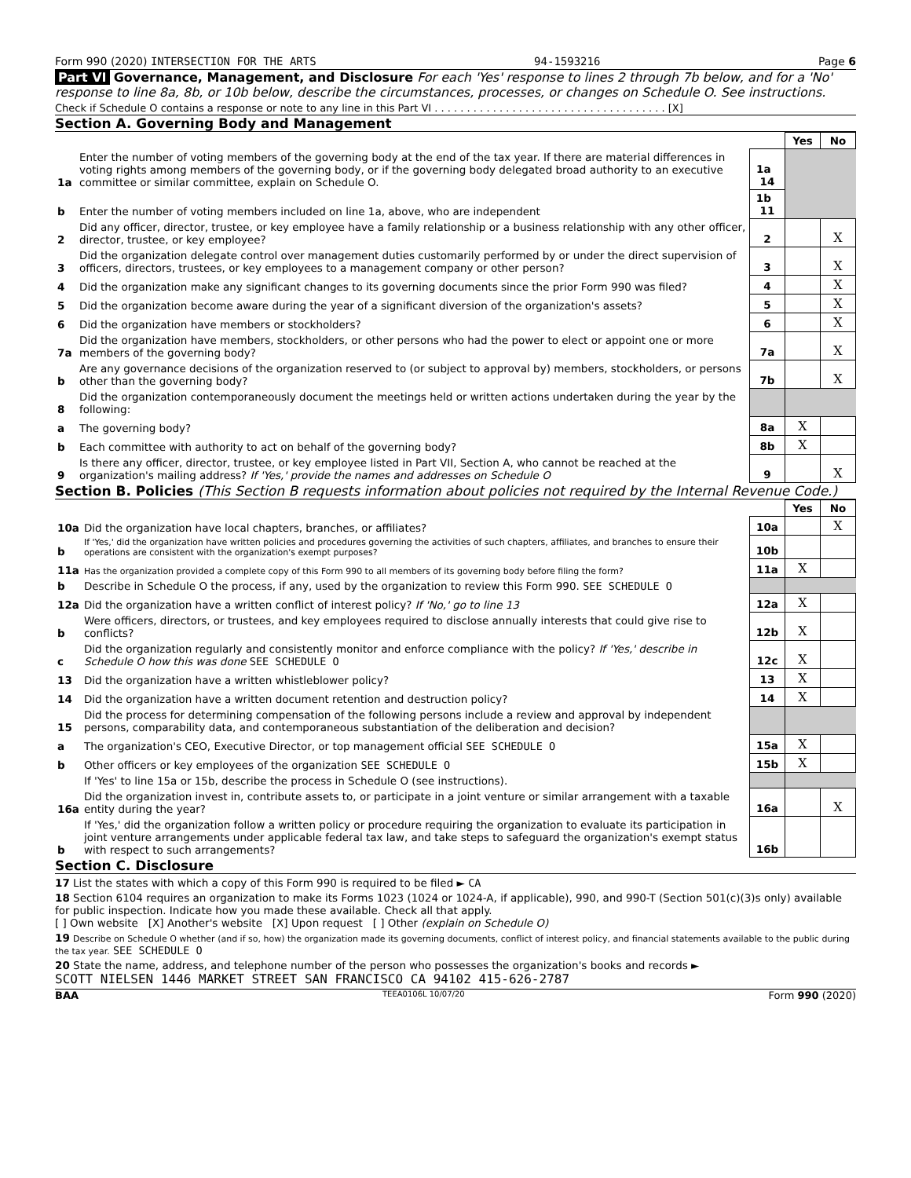Form 990 (2020) INTERSECTION FOR THE ARTS 94-1593216 Page 6
Part VI Governance, Management, and Disclosure For each 'Yes' response to lines 2 through 7b below, and for a 'No' response to line 8a, 8b, or 10b below, describe the circumstances, processes, or changes on Schedule O. See instructions.
Check if Schedule O contains a response or note to any line in this Part VI . . . . . . . . . . . . . . . . . . . . . . . . . . . . . . . . . . . . [X]
Section A. Governing Body and Management
| | | | Yes | No |
| 1a | Enter the number of voting members of the governing body at the end of the tax year. If there are material differences in voting rights among members of the governing body, or if the governing body delegated broad authority to an executive committee or similar committee, explain on Schedule O. | 1a 14 | | |
| b | Enter the number of voting members included on line 1a, above, who are independent | 1b 11 | | |
| 2 | Did any officer, director, trustee, or key employee have a family relationship or a business relationship with any other officer, director, trustee, or key employee? | 2 | | X |
| 3 | Did the organization delegate control over management duties customarily performed by or under the direct supervision of officers, directors, trustees, or key employees to a management company or other person? | 3 | | X |
| 4 | Did the organization make any significant changes to its governing documents since the prior Form 990 was filed? | 4 | | X |
| 5 | Did the organization become aware during the year of a significant diversion of the organization's assets? | 5 | | X |
| 6 | Did the organization have members or stockholders? | 6 | | X |
| 7a | Did the organization have members, stockholders, or other persons who had the power to elect or appoint one or more members of the governing body? | 7a | | X |
| b | Are any governance decisions of the organization reserved to (or subject to approval by) members, stockholders, or persons other than the governing body? | 7b | | X |
| 8 | Did the organization contemporaneously document the meetings held or written actions undertaken during the year by the following: | | | |
| a | The governing body? | 8a | X | |
| b | Each committee with authority to act on behalf of the governing body? | 8b | X | |
| 9 | Is there any officer, director, trustee, or key employee listed in Part VII, Section A, who cannot be reached at the organization's mailing address? If 'Yes,' provide the names and addresses on Schedule O | 9 | | X |
Section B. Policies (This Section B requests information about policies not required by the Internal Revenue Code.)
| | | | Yes | No |
| 10a | Did the organization have local chapters, branches, or affiliates? | 10a | | X |
| b | If 'Yes,' did the organization have written policies and procedures governing the activities of such chapters, affiliates, and branches to ensure their operations are consistent with the organization's exempt purposes? | 10b | | |
| 11a | Has the organization provided a complete copy of this Form 990 to all members of its governing body before filing the form? | 11a | X | |
| b | Describe in Schedule O the process, if any, used by the organization to review this Form 990. SEE SCHEDULE O | | | |
| 12a | Did the organization have a written conflict of interest policy? If 'No,' go to line 13 | 12a | X | |
| b | Were officers, directors, or trustees, and key employees required to disclose annually interests that could give rise to conflicts? | 12b | X | |
| c | Did the organization regularly and consistently monitor and enforce compliance with the policy? If 'Yes,' describe in Schedule O how this was done SEE SCHEDULE O | 12c | X | |
| 13 | Did the organization have a written whistleblower policy? | 13 | X | |
| 14 | Did the organization have a written document retention and destruction policy? | 14 | X | |
| 15 | Did the process for determining compensation of the following persons include a review and approval by independent persons, comparability data, and contemporaneous substantiation of the deliberation and decision? | | | |
| a | The organization's CEO, Executive Director, or top management official SEE SCHEDULE O | 15a | X | |
| b | Other officers or key employees of the organization SEE SCHEDULE O | 15b | X | |
| | If 'Yes' to line 15a or 15b, describe the process in Schedule O (see instructions). | | | |
| 16a | Did the organization invest in, contribute assets to, or participate in a joint venture or similar arrangement with a taxable entity during the year? | 16a | | X |
| b | If 'Yes,' did the organization follow a written policy or procedure requiring the organization to evaluate its participation in joint venture arrangements under applicable federal tax law, and take steps to safeguard the organization's exempt status with respect to such arrangements? | 16b | | |
Section C. Disclosure
17 List the states with which a copy of this Form 990 is required to be filed ► CA
18 Section 6104 requires an organization to make its Forms 1023 (1024 or 1024-A, if applicable), 990, and 990-T (Section 501(c)(3)s only) available for public inspection. Indicate how you made these available. Check all that apply.
[ ] Own website [X] Another's website [X] Upon request [ ] Other (explain on Schedule O)
19 Describe on Schedule O whether (and if so, how) the organization made its governing documents, conflict of interest policy, and financial statements available to the public during the tax year. SEE SCHEDULE O
20 State the name, address, and telephone number of the person who possesses the organization's books and records ►
SCOTT NIELSEN 1446 MARKET STREET SAN FRANCISCO CA 94102 415-626-2787
BAA TEEA0106L 10/07/20 Form 990 (2020)